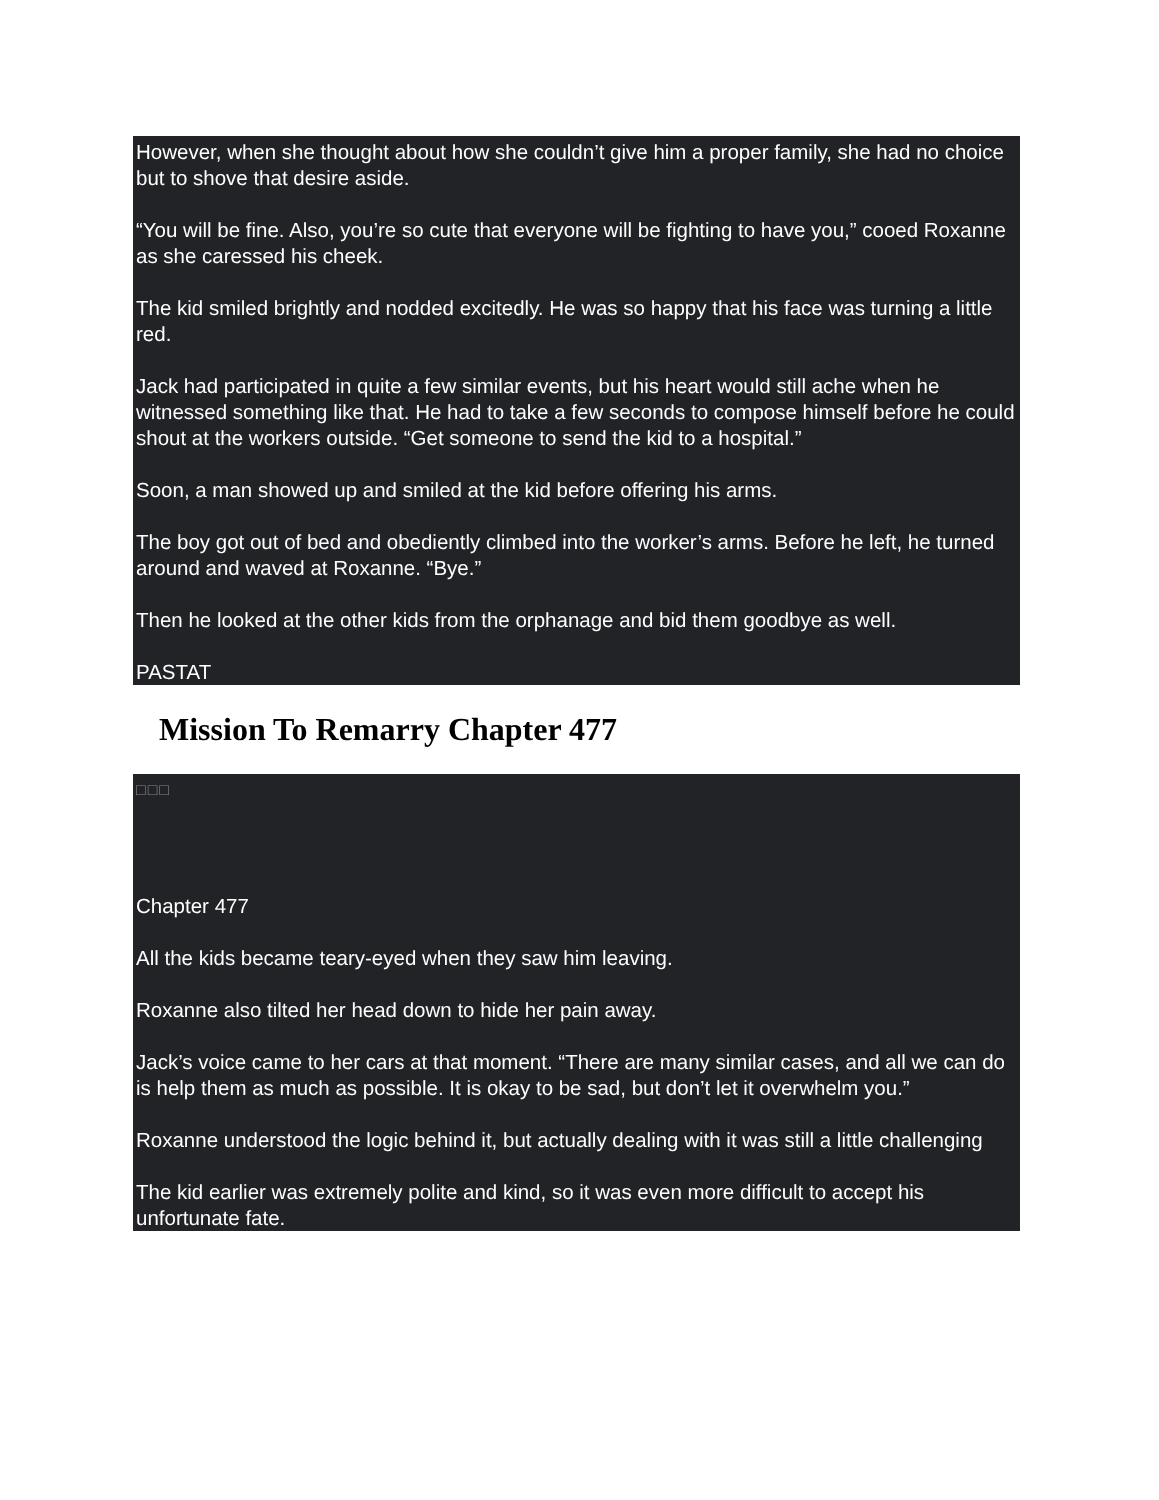However, when she thought about how she couldn’t give him a proper family, she had no choice but to shove that desire aside.
“You will be fine. Also, you’re so cute that everyone will be fighting to have you,” cooed Roxanne as she caressed his cheek.
The kid smiled brightly and nodded excitedly. He was so happy that his face was turning a little red.
Jack had participated in quite a few similar events, but his heart would still ache when he witnessed something like that. He had to take a few seconds to compose himself before he could shout at the workers outside. “Get someone to send the kid to a hospital.”
Soon, a man showed up and smiled at the kid before offering his arms.
The boy got out of bed and obediently climbed into the worker’s arms. Before he left, he turned around and waved at Roxanne. “Bye.”
Then he looked at the other kids from the orphanage and bid them goodbye as well.
PASTAT
Mission To Remarry Chapter 477
□□□
Chapter 477
All the kids became teary-eyed when they saw him leaving.
Roxanne also tilted her head down to hide her pain away.
Jack’s voice came to her cars at that moment. “There are many similar cases, and all we can do is help them as much as possible. It is okay to be sad, but don’t let it overwhelm you.”
Roxanne understood the logic behind it, but actually dealing with it was still a little challenging
The kid earlier was extremely polite and kind, so it was even more difficult to accept his unfortunate fate.